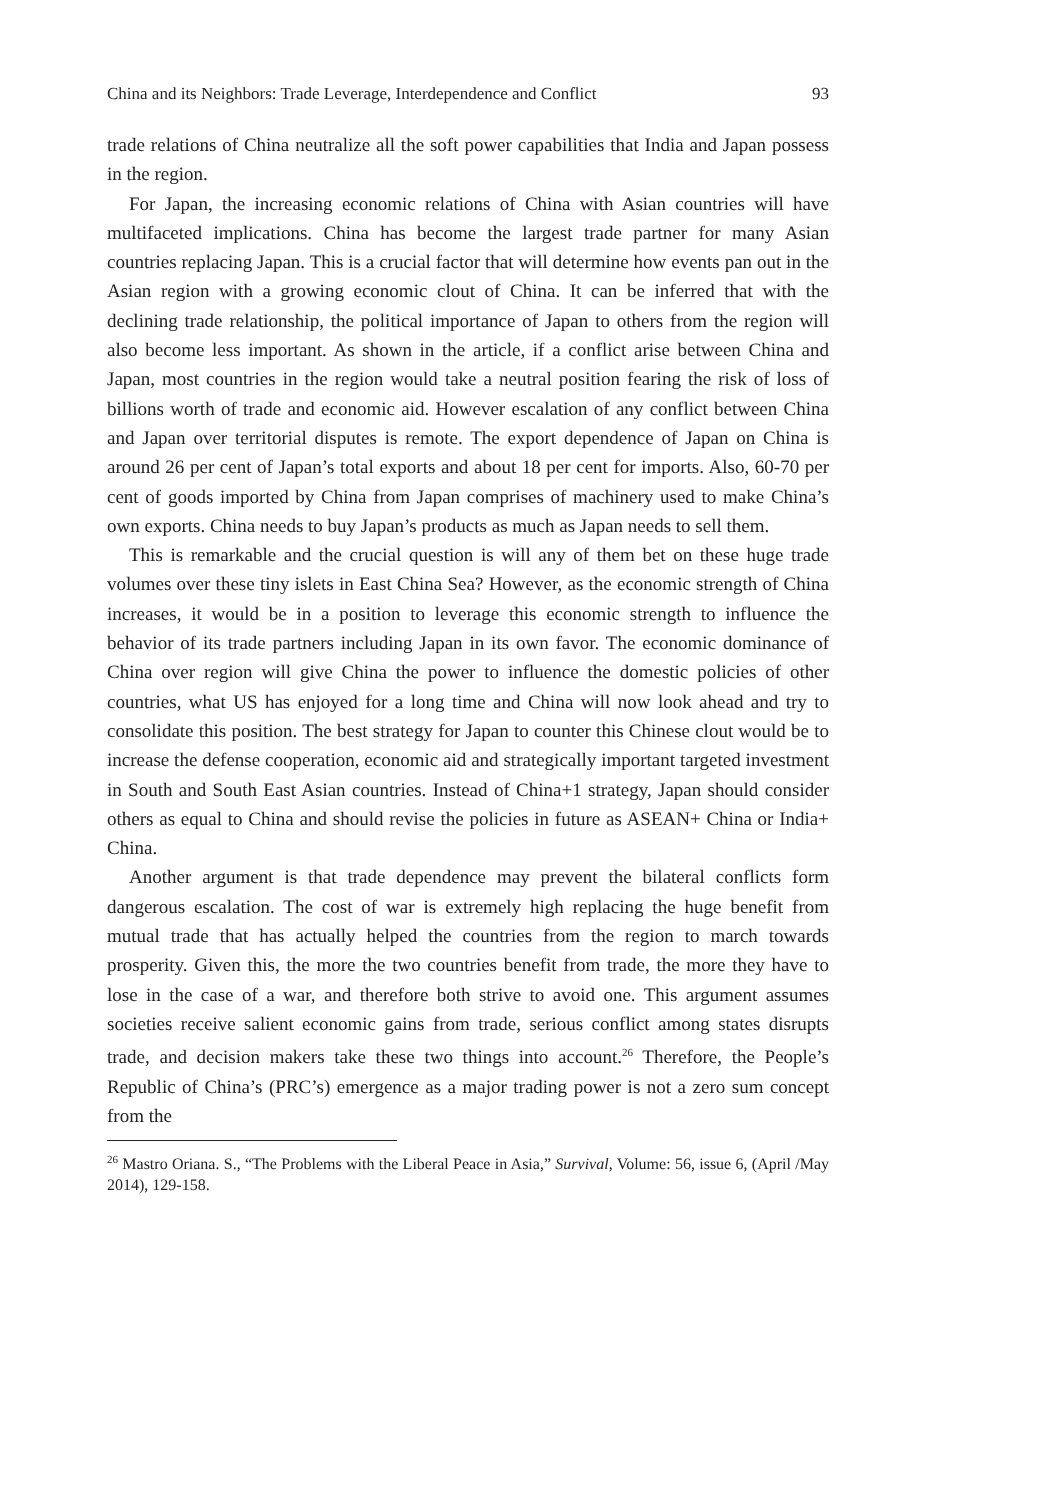China and its Neighbors: Trade Leverage, Interdependence and Conflict 93
trade relations of China neutralize all the soft power capabilities that India and Japan possess in the region.
For Japan, the increasing economic relations of China with Asian countries will have multifaceted implications. China has become the largest trade partner for many Asian countries replacing Japan. This is a crucial factor that will determine how events pan out in the Asian region with a growing economic clout of China. It can be inferred that with the declining trade relationship, the political importance of Japan to others from the region will also become less important. As shown in the article, if a conflict arise between China and Japan, most countries in the region would take a neutral position fearing the risk of loss of billions worth of trade and economic aid. However escalation of any conflict between China and Japan over territorial disputes is remote. The export dependence of Japan on China is around 26 per cent of Japan’s total exports and about 18 per cent for imports. Also, 60-70 per cent of goods imported by China from Japan comprises of machinery used to make China’s own exports. China needs to buy Japan’s products as much as Japan needs to sell them.
This is remarkable and the crucial question is will any of them bet on these huge trade volumes over these tiny islets in East China Sea? However, as the economic strength of China increases, it would be in a position to leverage this economic strength to influence the behavior of its trade partners including Japan in its own favor. The economic dominance of China over region will give China the power to influence the domestic policies of other countries, what US has enjoyed for a long time and China will now look ahead and try to consolidate this position. The best strategy for Japan to counter this Chinese clout would be to increase the defense cooperation, economic aid and strategically important targeted investment in South and South East Asian countries. Instead of China+1 strategy, Japan should consider others as equal to China and should revise the policies in future as ASEAN+ China or India+ China.
Another argument is that trade dependence may prevent the bilateral conflicts form dangerous escalation. The cost of war is extremely high replacing the huge benefit from mutual trade that has actually helped the countries from the region to march towards prosperity. Given this, the more the two countries benefit from trade, the more they have to lose in the case of a war, and therefore both strive to avoid one. This argument assumes societies receive salient economic gains from trade, serious conflict among states disrupts trade, and decision makers take these two things into account.<sup>26</sup> Therefore, the People’s Republic of China’s (PRC’s) emergence as a major trading power is not a zero sum concept from the
<sup>26</sup> Mastro Oriana. S., “The Problems with the Liberal Peace in Asia,” Survival, Volume: 56, issue 6, (April /May 2014), 129-158.